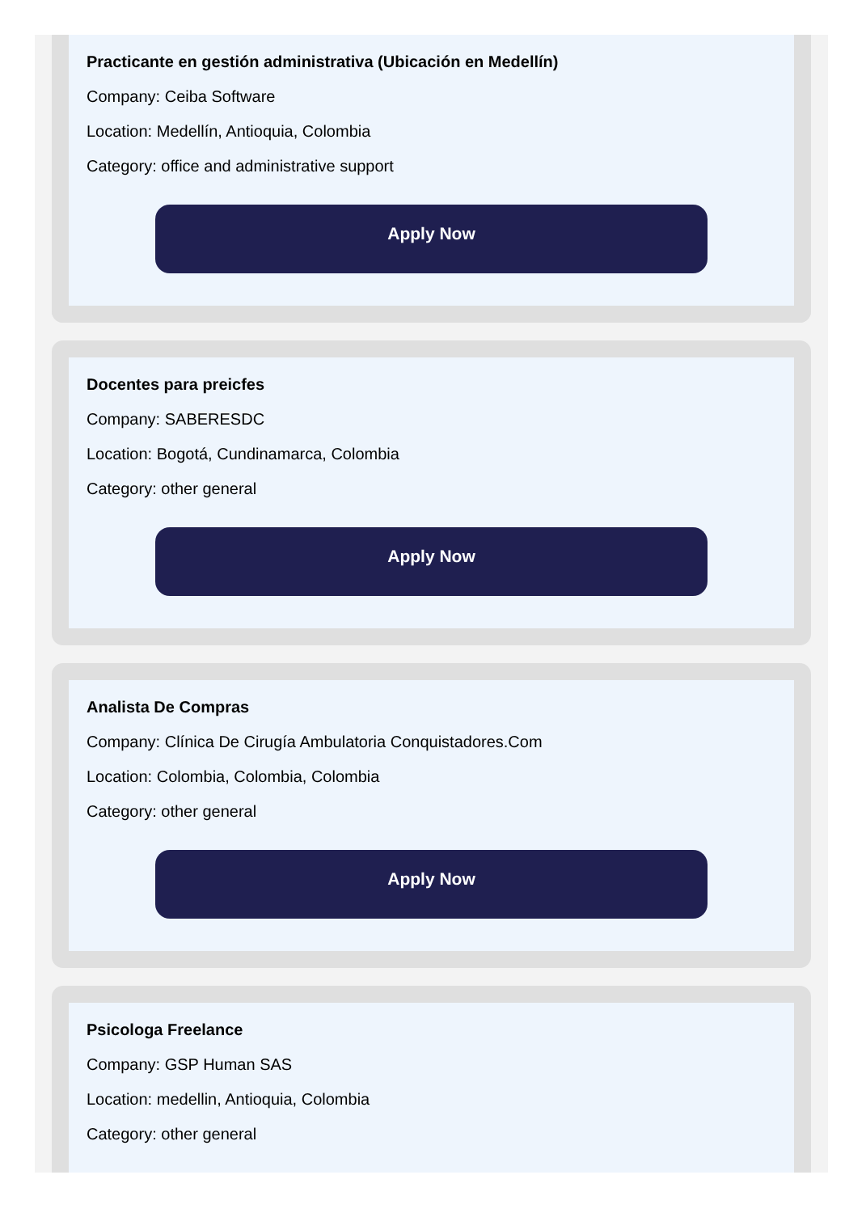Practicante en gestión administrativa (Ubicación en Medellín)
Company: Ceiba Software
Location: Medellín, Antioquia, Colombia
Category: office and administrative support
Apply Now
Docentes para preicfes
Company: SABERESDC
Location: Bogotá, Cundinamarca, Colombia
Category: other general
Apply Now
Analista De Compras
Company: Clínica De Cirugía Ambulatoria Conquistadores.Com
Location: Colombia, Colombia, Colombia
Category: other general
Apply Now
Psicologa Freelance
Company: GSP Human SAS
Location: medellin, Antioquia, Colombia
Category: other general